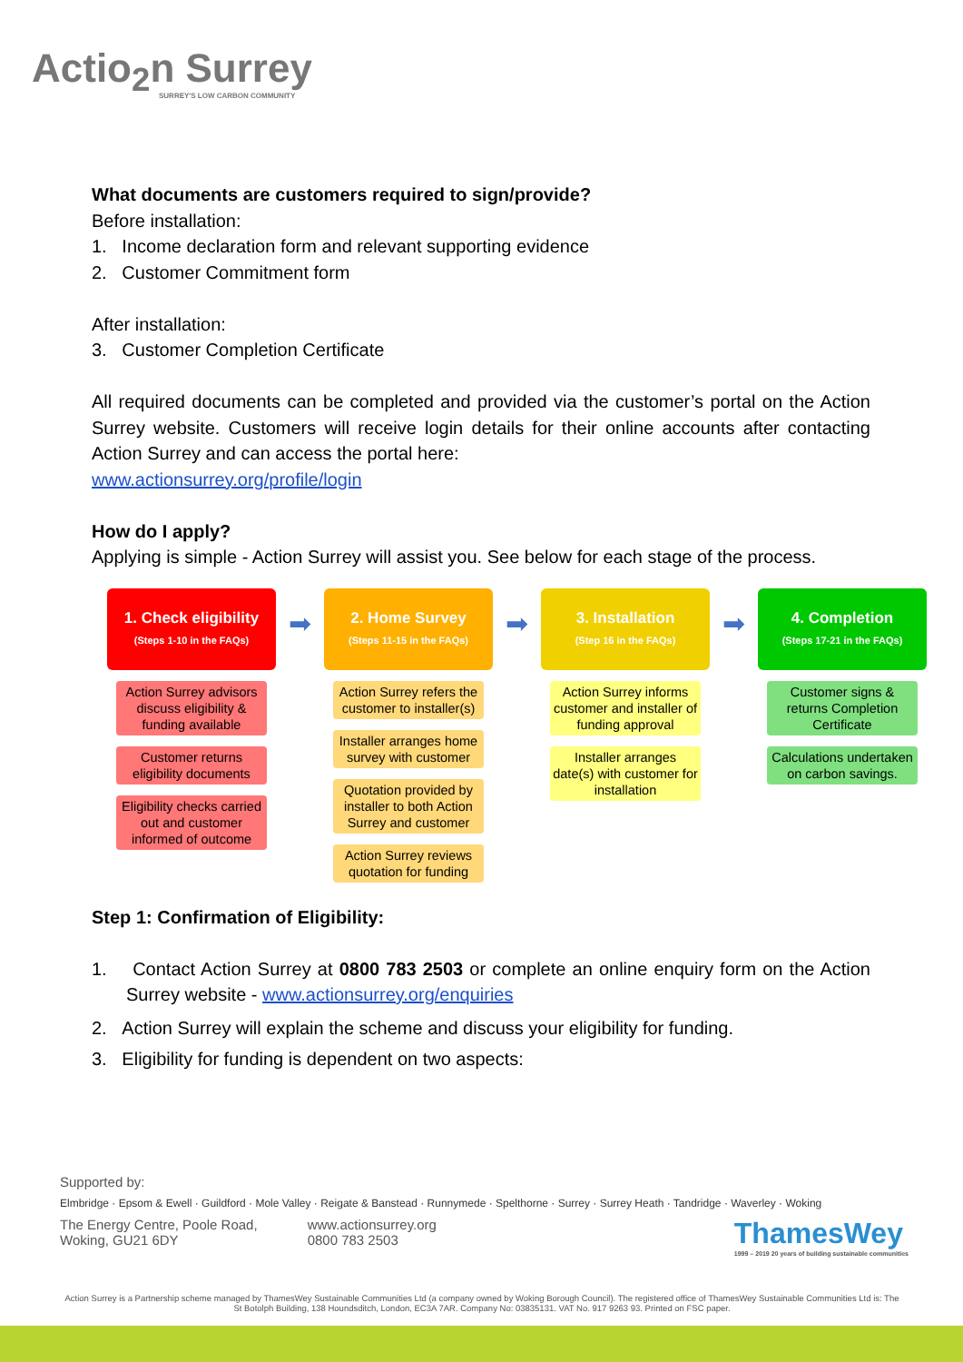Actio<sub>2</sub>n Surrey
SURREY'S LOW CARBON COMMUNITY
What documents are customers required to sign/provide?
Before installation:
1. Income declaration form and relevant supporting evidence
2. Customer Commitment form
After installation:
3. Customer Completion Certificate
All required documents can be completed and provided via the customer’s portal on the Action Surrey website. Customers will receive login details for their online accounts after contacting Action Surrey and can access the portal here:
www.actionsurrey.org/profile/login
How do I apply?
Applying is simple - Action Surrey will assist you. See below for each stage of the process.
1. Check eligibility
(Steps 1-10 in the FAQs)
Action Surrey advisors discuss eligibility & funding available
Customer returns eligibility documents
Eligibility checks carried out and customer informed of outcome
➡
2. Home Survey
(Steps 11-15 in the FAQs)
Action Surrey refers the customer to installer(s)
Installer arranges home survey with customer
Quotation provided by installer to both Action Surrey and customer
Action Surrey reviews quotation for funding
➡
3. Installation
(Step 16 in the FAQs)
Action Surrey informs customer and installer of funding approval
Installer arranges date(s) with customer for installation
➡
4. Completion
(Steps 17-21 in the FAQs)
Customer signs & returns Completion Certificate
Calculations undertaken on carbon savings.
Step 1: Confirmation of Eligibility:
1. Contact Action Surrey at 0800 783 2503 or complete an online enquiry form on the Action Surrey website - www.actionsurrey.org/enquiries
2. Action Surrey will explain the scheme and discuss your eligibility for funding.
3. Eligibility for funding is dependent on two aspects:
Supported by:
Elmbridge · Epsom & Ewell · Guildford · Mole Valley · Reigate & Banstead · Runnymede · Spelthorne · Surrey · Surrey Heath · Tandridge · Waverley · Woking
The Energy Centre, Poole Road,
Woking, GU21 6DY
www.actionsurrey.org
0800 783 2503
ThamesWey
1999 – 2019 20 years of building sustainable communities
Action Surrey is a Partnership scheme managed by ThamesWey Sustainable Communities Ltd (a company owned by Woking Borough Council). The registered office of ThamesWey Sustainable Communities Ltd is: The St Botolph Building, 138 Houndsditch, London, EC3A 7AR. Company No: 03835131. VAT No. 917 9263 93. Printed on FSC paper.